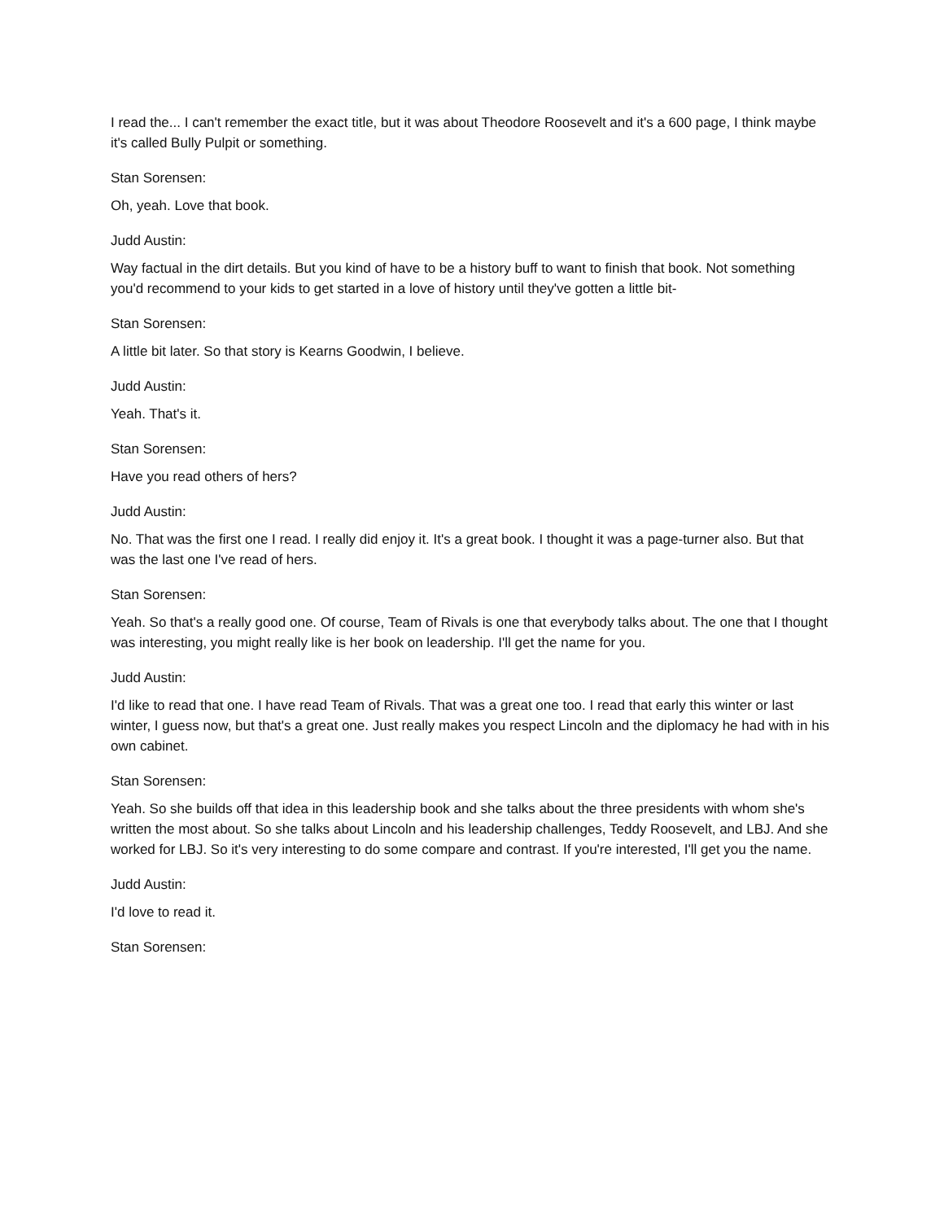I read the... I can't remember the exact title, but it was about Theodore Roosevelt and it's a 600 page, I think maybe it's called Bully Pulpit or something.
Stan Sorensen:
Oh, yeah. Love that book.
Judd Austin:
Way factual in the dirt details. But you kind of have to be a history buff to want to finish that book. Not something you'd recommend to your kids to get started in a love of history until they've gotten a little bit-
Stan Sorensen:
A little bit later. So that story is Kearns Goodwin, I believe.
Judd Austin:
Yeah. That's it.
Stan Sorensen:
Have you read others of hers?
Judd Austin:
No. That was the first one I read. I really did enjoy it. It's a great book. I thought it was a page-turner also. But that was the last one I've read of hers.
Stan Sorensen:
Yeah. So that's a really good one. Of course, Team of Rivals is one that everybody talks about. The one that I thought was interesting, you might really like is her book on leadership. I'll get the name for you.
Judd Austin:
I'd like to read that one. I have read Team of Rivals. That was a great one too. I read that early this winter or last winter, I guess now, but that's a great one. Just really makes you respect Lincoln and the diplomacy he had with in his own cabinet.
Stan Sorensen:
Yeah. So she builds off that idea in this leadership book and she talks about the three presidents with whom she's written the most about. So she talks about Lincoln and his leadership challenges, Teddy Roosevelt, and LBJ. And she worked for LBJ. So it's very interesting to do some compare and contrast. If you're interested, I'll get you the name.
Judd Austin:
I'd love to read it.
Stan Sorensen: